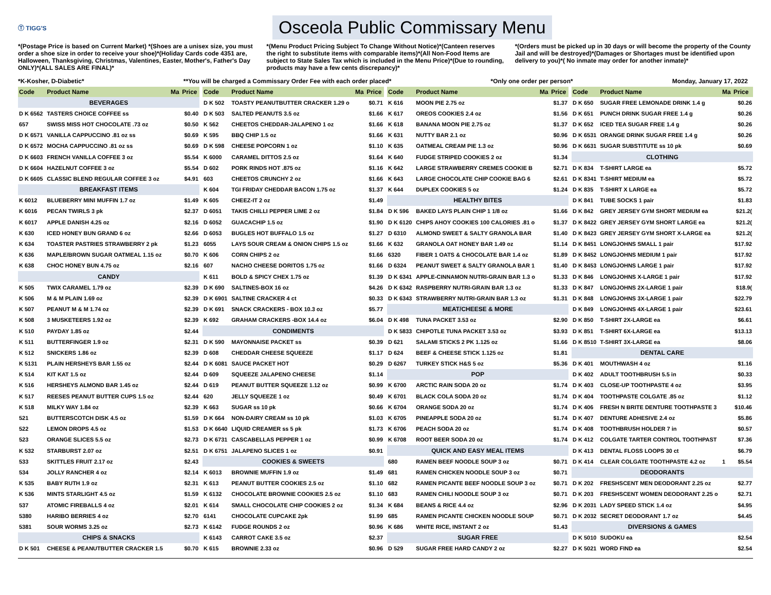Ⓣ TIGG'S
Osceola Public Commissary Menu
*(Postage Price is based on Current Market) *(Shoes are a unisex size, you must order a shoe size in order to receive your shoe)*(Holiday Cards code 4351 are, Halloween, Thanksgiving, Christmas, Valentines, Easter, Mother's, Father's Day ONLY)*(ALL SALES ARE FINAL)*
*(Menu Product Pricing Subject To Change Without Notice)*(Canteen reserves the right to substitute items with comparable items)*(All Non-Food Items are subject to State Sales Tax which is included in the Menu Price)*(Due to rounding, products may have a few cents discrepancy)*
*(Orders must be picked up in 30 days or will become the property of the County Jail and will be destroyed)*(Damages or Shortages must be identified upon delivery to you)*( No inmate may order for another inmate)*
*K-Kosher, D-Diabetic* **You will be charged a Commissary Order Fee with each order placed* *Only one order per person* Monday, January 17, 2022
| Code | Product Name | Ma | Price |
| --- | --- | --- | --- |
| BEVERAGES | | | |
| D K 6562 | TASTERS CHOICE COFFEE ss | | $0.40 |
| 657 | SWISS MISS HOT CHOCOLATE .73 oz | | $0.50 |
| D K 6571 | VANILLA CAPPUCCINO .81 oz ss | | $0.69 |
| D K 6572 | MOCHA CAPPUCCINO .81 oz ss | | $0.69 |
| D K 6603 | FRENCH VANILLA COFFEE 3 oz | | $5.54 |
| D K 6604 | HAZELNUT COFFEE 3 oz | | $5.54 |
| D K 6605 | CLASSIC BLEND REGULAR COFFEE 3 oz | | $4.91 |
| BREAKFAST ITEMS | | | |
| K 6012 | BLUEBERRY MINI MUFFIN 1.7 oz | | $1.49 |
| K 6016 | PECAN TWIRLS 3 pk | | $2.37 |
| K 6017 | APPLE DANISH 4.25 oz | | $2.16 |
| K 630 | ICED HONEY BUN GRAND 6 oz | | $2.66 |
| K 634 | TOASTER PASTRIES STRAWBERRY 2 pk | | $1.23 |
| K 636 | MAPLE/BROWN SUGAR OATMEAL 1.15 oz | | $0.70 |
| K 638 | CHOC HONEY BUN 4.75 oz | | $2.16 |
| CANDY | | | |
| K 505 | TWIX CARAMEL 1.79 oz | | $2.39 |
| K 506 | M & M PLAIN 1.69 oz | | $2.39 |
| K 507 | PEANUT M & M 1.74 oz | | $2.39 |
| K 508 | 3 MUSKETEERS 1.92 oz | | $2.39 |
| K 510 | PAYDAY 1.85 oz | | $2.44 |
| K 511 | BUTTERFINGER 1.9 oz | | $2.31 |
| K 512 | SNICKERS 1.86 oz | | $2.39 |
| K 5131 | PLAIN HERSHEYS BAR 1.55 oz | | $2.44 |
| K 514 | KIT KAT 1.5 oz | | $2.44 |
| K 516 | HERSHEYS ALMOND BAR 1.45 oz | | $2.44 |
| K 517 | REESES PEANUT BUTTER CUPS 1.5 oz | | $2.44 |
| K 518 | MILKY WAY 1.84 oz | | $2.39 |
| 521 | BUTTERSCOTCH DISK 4.5 oz | | $1.59 |
| 522 | LEMON DROPS 4.5 oz | | $1.53 |
| 523 | ORANGE SLICES 5.5 oz | | $2.73 |
| K 532 | STARBURST 2.07 oz | | $2.51 |
| 533 | SKITTLES FRUIT 2.17 oz | | $2.43 |
| 534 | JOLLY RANCHER 4 oz | | $2.14 |
| K 535 | BABY RUTH 1.9 oz | | $2.31 |
| K 536 | MINTS STARLIGHT 4.5 oz | | $1.59 |
| 537 | ATOMIC FIREBALLS 4 oz | | $2.01 |
| 5380 | HARIBO BERRIES 4 oz | | $2.70 |
| 5381 | SOUR WORMS 3.25 oz | | $2.73 |
| CHIPS & SNACKS | | | |
| D K 501 | CHEESE & PEANUTBUTTER CRACKER 1.5 | | $0.70 |
| Code | Product Name | Ma | Price |
| --- | --- | --- | --- |
| D K 502 | TOASTY PEANUTBUTTER CRACKER 1.29 o | | $0.71 |
| D K 503 | SALTED PEANUTS 3.5 oz | | $1.66 |
| K 562 | CHEETOS CHEDDAR-JALAPENO 1 oz | | $1.66 |
| K 595 | BBQ CHIP 1.5 oz | | $1.66 |
| D K 598 | CHEESE POPCORN 1 oz | | $1.10 |
| K 6000 | CARAMEL DITTOS 2.5 oz | | $1.64 |
| D 602 | PORK RINDS HOT .875 oz | | $1.16 |
| 603 | CHEETOS CRUNCHY 2 oz | | $1.66 |
| K 604 | TGI FRIDAY CHEDDAR BACON 1.75 oz | | $1.37 |
| K 605 | CHEEZ-IT 2 oz | | $1.49 |
| D 6051 | TAKIS CHILLI PEPPER LIME 2 oz | | $1.84 |
| D 6052 | GUACACHIP 1.5 oz | | $1.90 |
| D 6053 | BUGLES HOT BUFFALO 1.5 oz | | $1.27 |
| 6055 | LAYS SOUR CREAM & ONION CHIPS 1.5 oz | | $1.66 |
| K 606 | CORN CHIPS 2 oz | | $1.66 |
| 607 | NACHO CHEESE DORITOS 1.75 oz | | $1.66 |
| K 611 | BOLD & SPICY CHEX 1.75 oz | | $1.39 |
| D K 690 | SALTINES-BOX 16 oz | | $4.26 |
| D K 6901 | SALTINE CRACKER 4 ct | | $0.33 |
| D K 691 | SNACK CRACKERS - BOX 10.3 oz | | $5.77 |
| K 692 | GRAHAM CRACKERS -BOX 14.4 oz | | $6.04 |
| CONDIMENTS | | | |
| D K 590 | MAYONNAISE PACKET ss | | $0.39 |
| D 608 | CHEDDAR CHEESE SQUEEZE | | $1.17 |
| D K 6081 | SAUCE PACKET HOT | | $0.29 |
| D 609 | SQUEEZE JALAPENO CHEESE | | $1.14 |
| D 619 | PEANUT BUTTER SQUEEZE 1.12 oz | | $0.99 |
| 620 | JELLY SQUEEZE 1 oz | | $0.49 |
| K 663 | SUGAR ss 10 pk | | $0.66 |
| D K 664 | NON-DAIRY CREAM ss 10 pk | | $1.03 |
| D K 6640 | LIQUID CREAMER ss 5 pk | | $1.73 |
| D K 6731 | CASCABELLAS PEPPER 1 oz | | $0.99 |
| D K 6751 | JALAPENO SLICES 1 oz | | $0.91 |
| COOKIES & SWEETS | | | |
| K 6013 | BROWNIE MUFFIN 1.9 oz | | $1.49 |
| K 613 | PEANUT BUTTER COOKIES 2.5 oz | | $1.10 |
| K 6132 | CHOCOLATE BROWNIE COOKIES 2.5 oz | | $1.10 |
| K 614 | SMALL CHOCOLATE CHIP COOKIES 2 oz | | $1.34 |
| 6141 | CHOCOLATE CUPCAKE 2pk | | $1.99 |
| K 6142 | FUDGE ROUNDS 2 oz | | $0.96 |
| K 6143 | CARROT CAKE 3.5 oz | | $2.37 |
| K 615 | BROWNIE 2.33 oz | | $0.96 |
| Code | Product Name | Ma | Price |
| --- | --- | --- | --- |
| K 616 | MOON PIE 2.75 oz | | $1.37 |
| K 617 | OREOS COOKIES 2.4 oz | | $1.56 |
| K 618 | BANANA MOON PIE 2.75 oz | | $1.37 |
| K 631 | NUTTY BAR 2.1 oz | | $0.96 |
| K 635 | OATMEAL CREAM PIE 1.3 oz | | $0.96 |
| K 640 | FUDGE STRIPED COOKIES 2 oz | | $1.34 |
| K 642 | LARGE STRAWBERRY CREMES COOKIE B | | $2.71 |
| K 643 | LARGE CHOCOLATE CHIP COOKIE BAG 6 | | $2.61 |
| K 644 | DUPLEX COOKIES 5 oz | | $1.24 |
| HEALTHY BITES | | | |
| D K 596 | BAKED LAYS PLAIN CHIP 1 1/8 oz | | $1.66 |
| D K 6120 | CHIPS AHOY COOKIES 100 CALORIES .81 o | | $1.37 |
| D 6310 | ALMOND SWEET & SALTY GRANOLA BAR | | $1.40 |
| K 632 | GRANOLA OAT HONEY BAR 1.49 oz | | $1.14 |
| 6320 | FIBER 1 OATS & CHOCOLATE BAR 1.4 oz | | $1.89 |
| D 6324 | PEANUT SWEET & SALTY GRANOLA BAR 1 | | $1.40 |
| D K 6341 | APPLE-CINNAMON NUTRI-GRAIN BAR 1.3 o | | $1.33 |
| D K 6342 | RASPBERRY NUTRI-GRAIN BAR 1.3 oz | | $1.33 |
| D K 6343 | STRAWBERRY NUTRI-GRAIN BAR 1.3 oz | | $1.31 |
| MEAT/CHEESE & MORE | | | |
| D K 498 | TUNA PACKET 3.53 oz | | $2.90 |
| D K 5833 | CHIPOTLE TUNA PACKET 3.53 oz | | $3.93 |
| D 621 | SALAMI STICKS 2 PK 1.125 oz | | $1.66 |
| D 624 | BEEF & CHEESE STICK 1.125 oz | | $1.81 |
| D 6267 | TURKEY STICK H&S 5 oz | | $5.36 |
| POP | | | |
| K 6700 | ARCTIC RAIN SODA 20 oz | | $1.74 |
| K 6701 | BLACK COLA SODA 20 oz | | $1.74 |
| K 6704 | ORANGE SODA 20 oz | | $1.74 |
| K 6705 | PINEAPPLE SODA 20 oz | | $1.74 |
| K 6706 | PEACH SODA 20 oz | | $1.74 |
| K 6708 | ROOT BEER SODA 20 oz | | $1.74 |
| QUICK AND EASY MEAL ITEMS | | | |
| 680 | RAMEN BEEF NOODLE SOUP 3 oz | | $0.71 |
| 681 | RAMEN CHICKEN NOODLE SOUP 3 oz | | $0.71 |
| 682 | RAMEN PICANTE BEEF NOODLE SOUP 3 oz | | $0.71 |
| 683 | RAMEN CHILI NOODLE SOUP 3 oz | | $0.71 |
| K 684 | BEANS & RICE 4.4 oz | | $2.96 |
| 685 | RAMEN PICANTE CHICKEN NOODLE SOUP | | $0.71 |
| K 686 | WHITE RICE, INSTANT 2 oz | | $1.43 |
| SUGAR FREE | | | |
| D 529 | SUGAR FREE HARD CANDY 2 oz | | $2.27 |
| Code | Product Name | Ma | Price |
| --- | --- | --- | --- |
| D K 650 | SUGAR FREE LEMONADE DRINK 1.4 g | | $0.26 |
| D K 651 | PUNCH DRINK SUGAR FREE 1.4 g | | $0.26 |
| D K 652 | ICED TEA SUGAR FREE 1.4 g | | $0.26 |
| D K 6531 | ORANGE DRINK SUGAR FREE 1.4 g | | $0.26 |
| D K 6631 | SUGAR SUBSTITUTE ss 10 pk | | $0.69 |
| CLOTHING | | | |
| D K 834 | T-SHIRT LARGE ea | | $5.72 |
| D K 8341 | T-SHIRT MEDIUM ea | | $5.72 |
| D K 835 | T-SHIRT X LARGE ea | | $5.72 |
| D K 841 | TUBE SOCKS 1 pair | | $1.83 |
| D K 842 | GREY JERSEY GYM SHORT MEDIUM ea | | $21.2( |
| D K 8422 | GREY JERSEY GYM SHORT LARGE ea | | $21.2( |
| D K 8423 | GREY JERSEY GYM SHORT X-LARGE ea | | $21.2( |
| D K 8451 | LONGJOHNS SMALL 1 pair | | $17.92 |
| D K 8452 | LONGJOHNS MEDIUM 1 pair | | $17.92 |
| D K 8453 | LONGJOHNS LARGE 1 pair | | $17.92 |
| D K 846 | LONGJOHNS X-LARGE 1 pair | | $17.92 |
| D K 847 | LONGJOHNS 2X-LARGE 1 pair | | $18.9( |
| D K 848 | LONGJOHNS 3X-LARGE 1 pair | | $22.79 |
| D K 849 | LONGJOHNS 4X-LARGE 1 pair | | $23.61 |
| D K 850 | T-SHIRT 2X-LARGE ea | | $6.61 |
| D K 851 | T-SHIRT 6X-LARGE ea | | $13.13 |
| D K 8510 | T-SHIRT 3X-LARGE ea | | $8.06 |
| DENTAL CARE | | | |
| D K 401 | MOUTHWASH 4 oz | | $1.16 |
| D K 402 | ADULT TOOTHBRUSH 5.5 in | | $0.33 |
| D K 403 | CLOSE-UP TOOTHPASTE 4 oz | | $3.95 |
| D K 404 | TOOTHPASTE COLGATE .85 oz | | $1.12 |
| D K 406 | FRESH N BRITE DENTURE TOOTHPASTE 3 | | $10.46 |
| D K 407 | DENTURE ADHESIVE 2.4 oz | | $5.86 |
| D K 408 | TOOTHBRUSH HOLDER 7 in | | $0.57 |
| D K 412 | COLGATE TARTER CONTROL TOOTHPAST | | $7.36 |
| D K 413 | DENTAL FLOSS LOOPS 30 ct | | $6.79 |
| D K 414 | CLEAR COLGATE TOOTHPASTE 4.2 oz | 1 | $5.54 |
| DEODORANTS | | | |
| D K 202 | FRESHSCENT MEN DEODORANT 2.25 oz | | $2.77 |
| D K 203 | FRESHSCENT WOMEN DEODORANT 2.25 o | | $2.71 |
| D K 2031 | LADY SPEED STICK 1.4 oz | | $4.95 |
| D K 2032 | SECRET DEODORANT 1.7 oz | | $4.45 |
| DIVERSIONS & GAMES | | | |
| D K 5010 | SUDOKU ea | | $2.54 |
| D K 5021 | WORD FIND ea | | $2.54 |